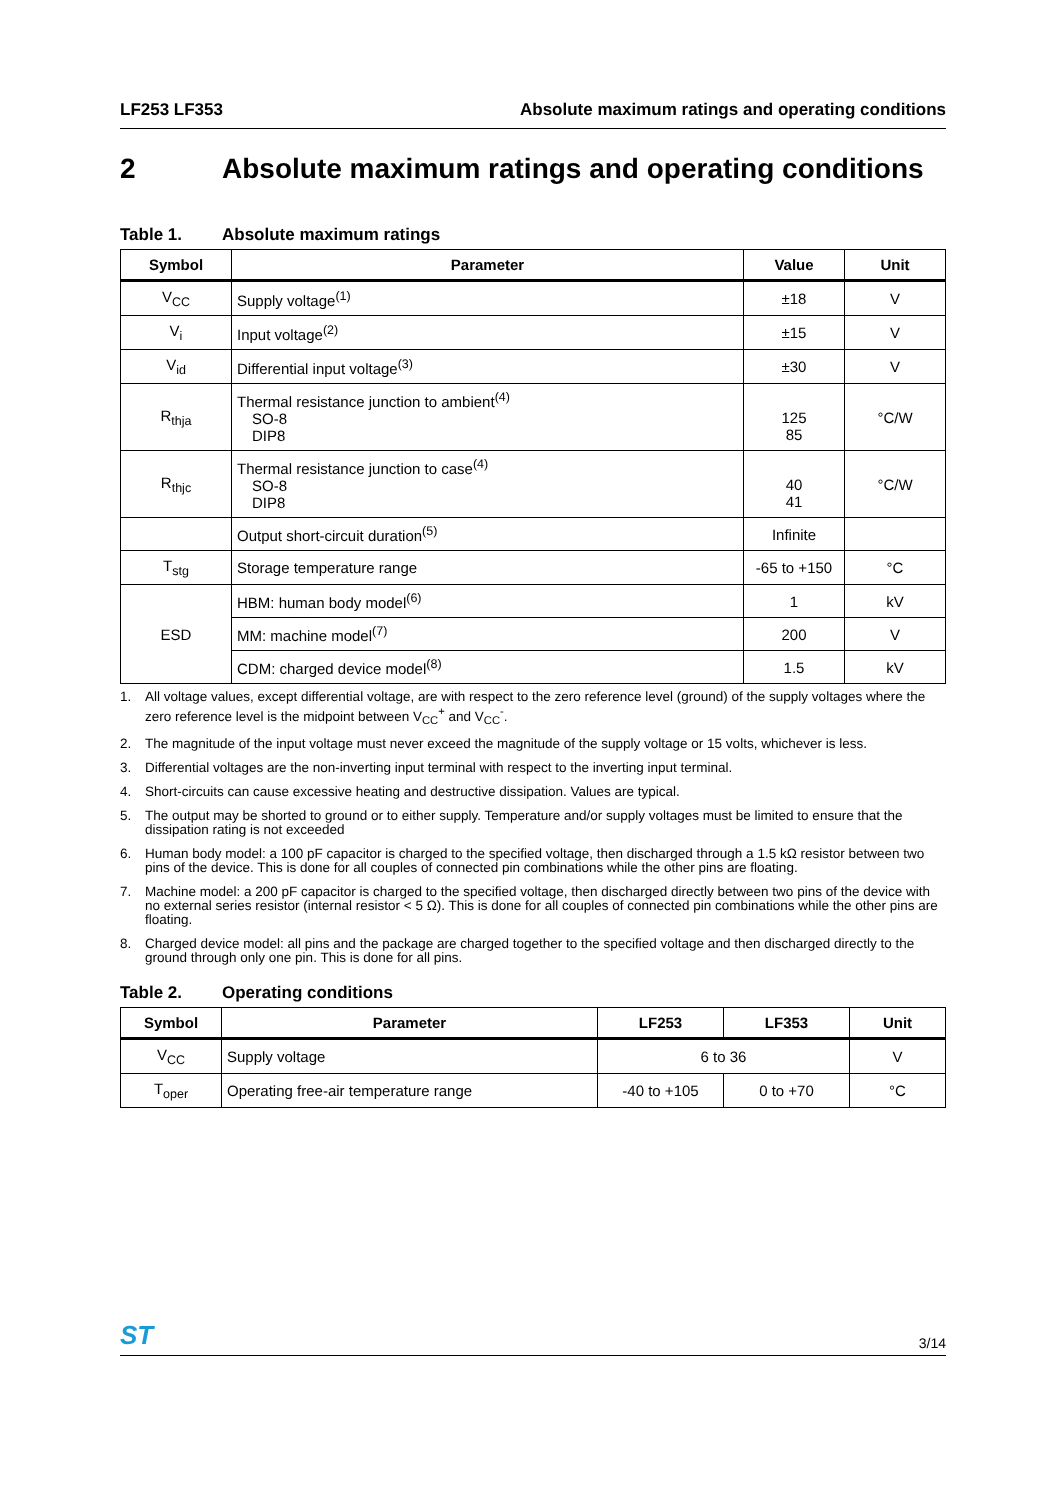LF253 LF353 Absolute maximum ratings and operating conditions
2 Absolute maximum ratings and operating conditions
Table 1. Absolute maximum ratings
| Symbol | Parameter | Value | Unit |
| --- | --- | --- | --- |
| V<sub>CC</sub> | Supply voltage<sup>(1)</sup> | ±18 | V |
| V<sub>i</sub> | Input voltage<sup>(2)</sup> | ±15 | V |
| V<sub>id</sub> | Differential input voltage<sup>(3)</sup> | ±30 | V |
| R<sub>thja</sub> | Thermal resistance junction to ambient<sup>(4)</sup> SO-8 DIP8 | 125 85 | °C/W |
| R<sub>thjc</sub> | Thermal resistance junction to case<sup>(4)</sup> SO-8 DIP8 | 40 41 | °C/W |
| | Output short-circuit duration<sup>(5)</sup> | Infinite | |
| T<sub>stg</sub> | Storage temperature range | -65 to +150 | °C |
| ESD | HBM: human body model<sup>(6)</sup> | 1 | kV |
| | MM: machine model<sup>(7)</sup> | 200 | V |
| | CDM: charged device model<sup>(8)</sup> | 1.5 | kV |
1. All voltage values, except differential voltage, are with respect to the zero reference level (ground) of the supply voltages where the zero reference level is the midpoint between V<sub>CC</sub><sup>+</sup> and V<sub>CC</sub><sup>-</sup>.
2. The magnitude of the input voltage must never exceed the magnitude of the supply voltage or 15 volts, whichever is less.
3. Differential voltages are the non-inverting input terminal with respect to the inverting input terminal.
4. Short-circuits can cause excessive heating and destructive dissipation. Values are typical.
5. The output may be shorted to ground or to either supply. Temperature and/or supply voltages must be limited to ensure that the dissipation rating is not exceeded
6. Human body model: a 100 pF capacitor is charged to the specified voltage, then discharged through a 1.5 kΩ resistor between two pins of the device. This is done for all couples of connected pin combinations while the other pins are floating.
7. Machine model: a 200 pF capacitor is charged to the specified voltage, then discharged directly between two pins of the device with no external series resistor (internal resistor < 5 Ω). This is done for all couples of connected pin combinations while the other pins are floating.
8. Charged device model: all pins and the package are charged together to the specified voltage and then discharged directly to the ground through only one pin. This is done for all pins.
Table 2. Operating conditions
| Symbol | Parameter | LF253 | LF353 | Unit |
| --- | --- | --- | --- | --- |
| V<sub>CC</sub> | Supply voltage | 6 to 36 | | V |
| T<sub>oper</sub> | Operating free-air temperature range | -40 to +105 | 0 to +70 | °C |
ST 3/14